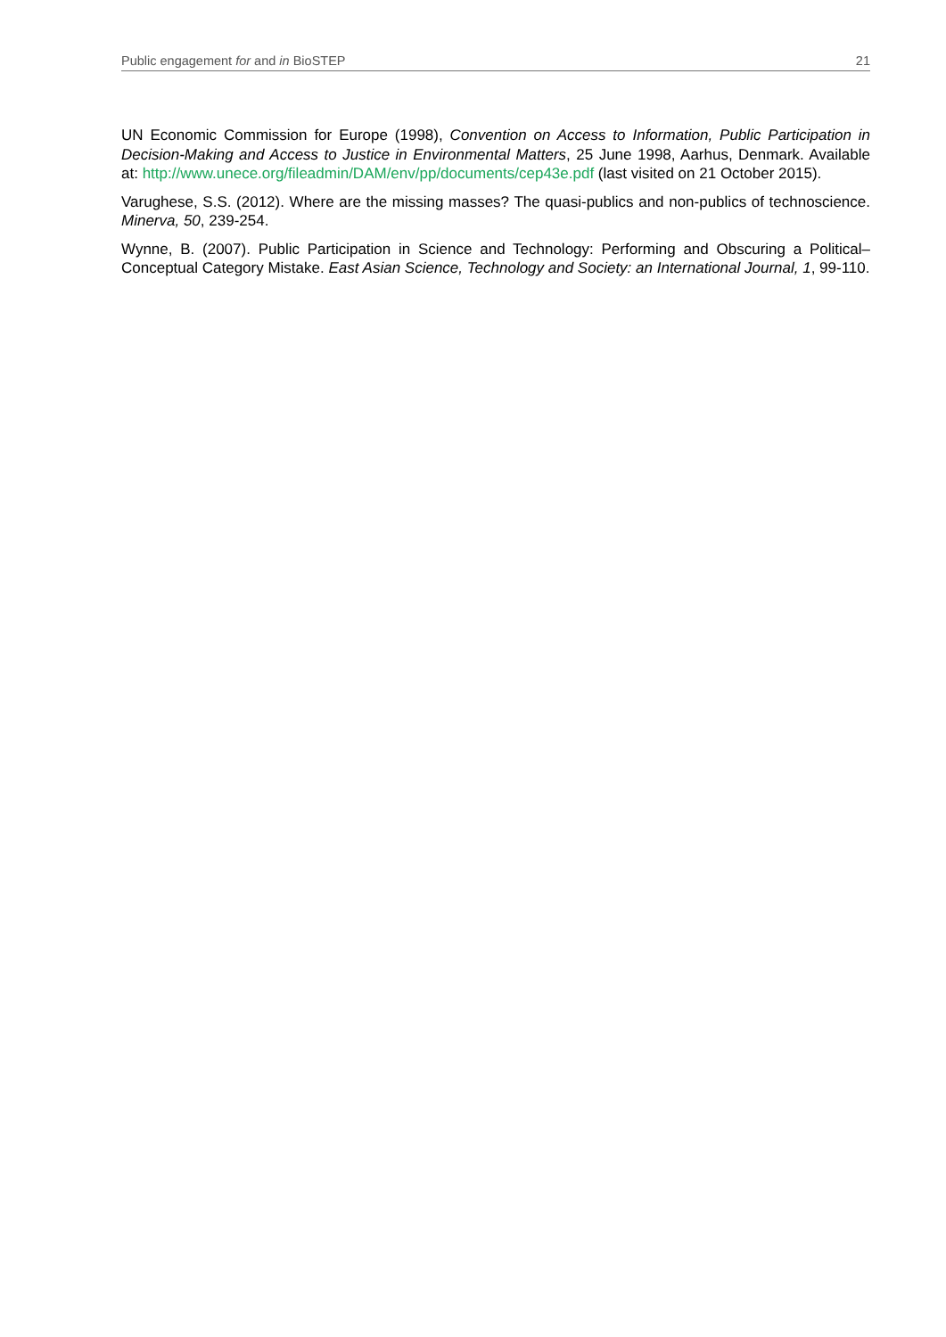Public engagement for and in BioSTEP 21
UN Economic Commission for Europe (1998), Convention on Access to Information, Public Participation in Decision-Making and Access to Justice in Environmental Matters, 25 June 1998, Aarhus, Denmark. Available at: http://www.unece.org/fileadmin/DAM/env/pp/documents/cep43e.pdf (last visited on 21 October 2015).
Varughese, S.S. (2012). Where are the missing masses? The quasi-publics and non-publics of technoscience. Minerva, 50, 239-254.
Wynne, B. (2007). Public Participation in Science and Technology: Performing and Obscuring a Political–Conceptual Category Mistake. East Asian Science, Technology and Society: an International Journal, 1, 99-110.